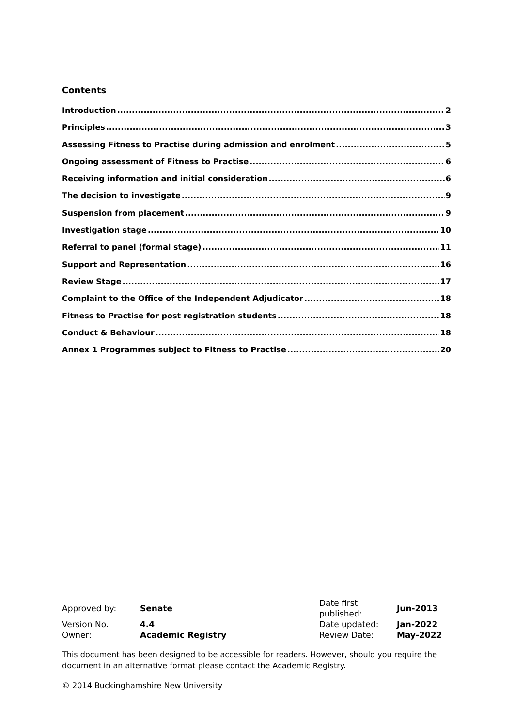Contents
Introduction 2
Principles 3
Assessing Fitness to Practise during admission and enrolment 5
Ongoing assessment of Fitness to Practise 6
Receiving information and initial consideration 6
The decision to investigate 9
Suspension from placement 9
Investigation stage 10
Referral to panel (formal stage) 11
Support and Representation 16
Review Stage 17
Complaint to the Office of the Independent Adjudicator 18
Fitness to Practise for post registration students 18
Conduct & Behaviour 18
Annex 1 Programmes subject to Fitness to Practise 20
| Approved by: | Senate | Date first published: | Jun-2013 |
| Version No. | 4.4 | Date updated: | Jan-2022 |
| Owner: | Academic Registry | Review Date: | May-2022 |
This document has been designed to be accessible for readers. However, should you require the document in an alternative format please contact the Academic Registry.
© 2014 Buckinghamshire New University